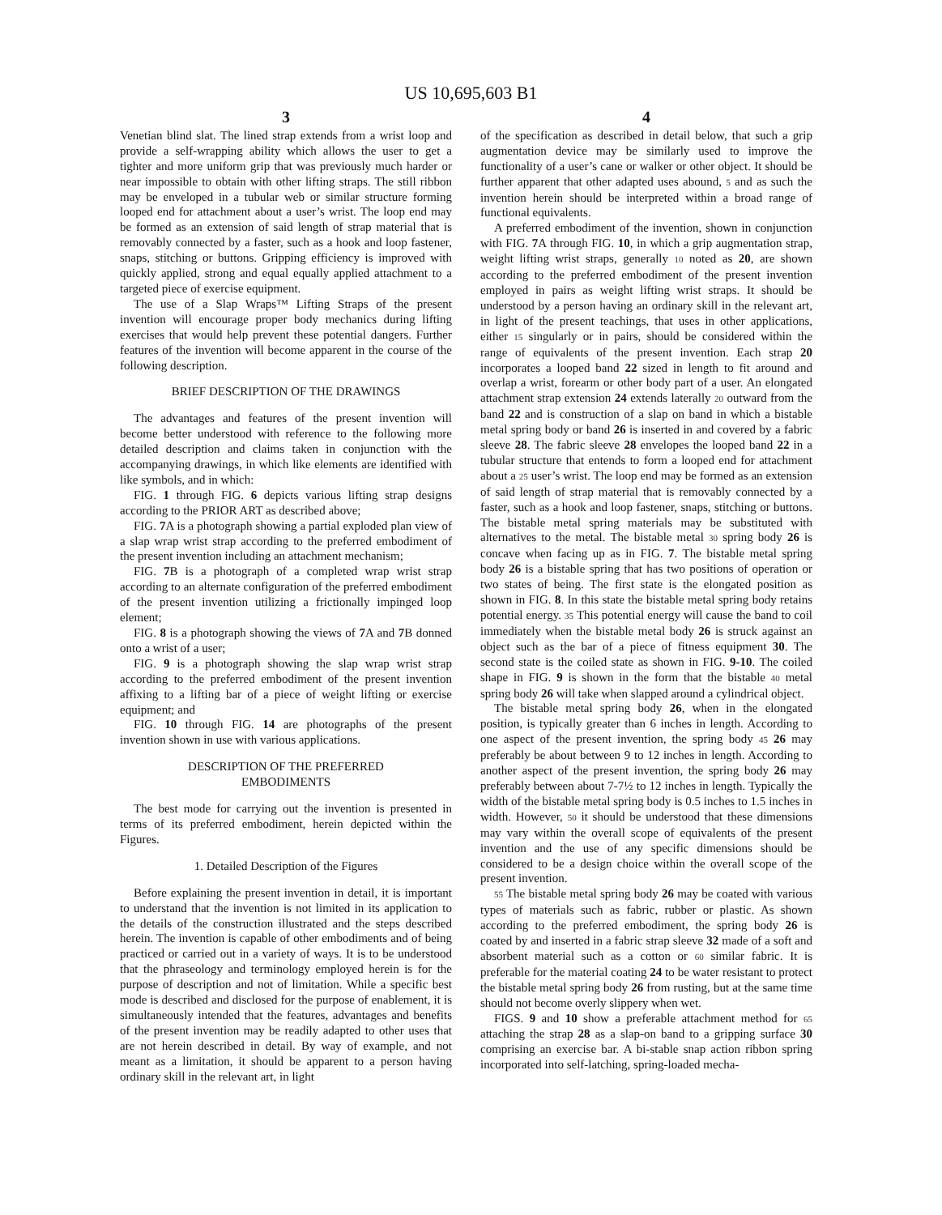US 10,695,603 B1
3
Venetian blind slat. The lined strap extends from a wrist loop and provide a self-wrapping ability which allows the user to get a tighter and more uniform grip that was previously much harder or near impossible to obtain with other lifting straps. The still ribbon may be enveloped in a tubular web or similar structure forming looped end for attachment about a user’s wrist. The loop end may be formed as an extension of said length of strap material that is removably connected by a faster, such as a hook and loop fastener, snaps, stitching or buttons. Gripping efficiency is improved with quickly applied, strong and equal equally applied attachment to a targeted piece of exercise equipment.
The use of a Slap Wraps™ Lifting Straps of the present invention will encourage proper body mechanics during lifting exercises that would help prevent these potential dangers. Further features of the invention will become apparent in the course of the following description.
BRIEF DESCRIPTION OF THE DRAWINGS
The advantages and features of the present invention will become better understood with reference to the following more detailed description and claims taken in conjunction with the accompanying drawings, in which like elements are identified with like symbols, and in which:
FIG. 1 through FIG. 6 depicts various lifting strap designs according to the PRIOR ART as described above;
FIG. 7 A is a photograph showing a partial exploded plan view of a slap wrap wrist strap according to the preferred embodiment of the present invention including an attachment mechanism;
FIG. 7 B is a photograph of a completed wrap wrist strap according to an alternate configuration of the preferred embodiment of the present invention utilizing a frictionally impinged loop element;
FIG. 8 is a photograph showing the views of 7 A and 7 B donned onto a wrist of a user;
FIG. 9 is a photograph showing the slap wrap wrist strap according to the preferred embodiment of the present invention affixing to a lifting bar of a piece of weight lifting or exercise equipment; and
FIG. 10 through FIG. 14 are photographs of the present invention shown in use with various applications.
DESCRIPTION OF THE PREFERRED
EMBODIMENTS
The best mode for carrying out the invention is presented in terms of its preferred embodiment, herein depicted within the Figures.
1. Detailed Description of the Figures
Before explaining the present invention in detail, it is important to understand that the invention is not limited in its application to the details of the construction illustrated and the steps described herein. The invention is capable of other embodiments and of being practiced or carried out in a variety of ways. It is to be understood that the phraseology and terminology employed herein is for the purpose of description and not of limitation. While a specific best mode is described and disclosed for the purpose of enablement, it is simultaneously intended that the features, advantages and benefits of the present invention may be readily adapted to other uses that are not herein described in detail. By way of example, and not meant as a limitation, it should be apparent to a person having ordinary skill in the relevant art, in light
4
of the specification as described in detail below, that such a grip augmentation device may be similarly used to improve the functionality of a user’s cane or walker or other object. It should be further apparent that other adapted uses abound, 5 and as such the invention herein should be interpreted within a broad range of functional equivalents.
A preferred embodiment of the invention, shown in conjunction with FIG. 7 A through FIG. 10, in which a grip augmentation strap, weight lifting wrist straps, generally 10 noted as 20, are shown according to the preferred embodiment of the present invention employed in pairs as weight lifting wrist straps. It should be understood by a person having an ordinary skill in the relevant art, in light of the present teachings, that uses in other applications, either 15 singularly or in pairs, should be considered within the range of equivalents of the present invention. Each strap 20 incorporates a looped band 22 sized in length to fit around and overlap a wrist, forearm or other body part of a user. An elongated attachment strap extension 24 extends laterally 20 outward from the band 22 and is construction of a slap on band in which a bistable metal spring body or band 26 is inserted in and covered by a fabric sleeve 28. The fabric sleeve 28 envelopes the looped band 22 in a tubular structure that entends to form a looped end for attachment about a 25 user’s wrist. The loop end may be formed as an extension of said length of strap material that is removably connected by a faster, such as a hook and loop fastener, snaps, stitching or buttons. The bistable metal spring materials may be substituted with alternatives to the metal. The bistable metal 30 spring body 26 is concave when facing up as in FIG. 7. The bistable metal spring body 26 is a bistable spring that has two positions of operation or two states of being. The first state is the elongated position as shown in FIG. 8. In this state the bistable metal spring body retains potential energy. 35 This potential energy will cause the band to coil immediately when the bistable metal body 26 is struck against an object such as the bar of a piece of fitness equipment 30. The second state is the coiled state as shown in FIG. 9-10. The coiled shape in FIG. 9 is shown in the form that the bistable 40 metal spring body 26 will take when slapped around a cylindrical object.
The bistable metal spring body 26, when in the elongated position, is typically greater than 6 inches in length. According to one aspect of the present invention, the spring body 45 26 may preferably be about between 9 to 12 inches in length. According to another aspect of the present invention, the spring body 26 may preferably between about 7-7½ to 12 inches in length. Typically the width of the bistable metal spring body is 0.5 inches to 1.5 inches in width. However, 50 it should be understood that these dimensions may vary within the overall scope of equivalents of the present invention and the use of any specific dimensions should be considered to be a design choice within the overall scope of the present invention.
55 The bistable metal spring body 26 may be coated with various types of materials such as fabric, rubber or plastic. As shown according to the preferred embodiment, the spring body 26 is coated by and inserted in a fabric strap sleeve 32 made of a soft and absorbent material such as a cotton or 60 similar fabric. It is preferable for the material coating 24 to be water resistant to protect the bistable metal spring body 26 from rusting, but at the same time should not become overly slippery when wet.
FIGS. 9 and 10 show a preferable attachment method for 65 attaching the strap 28 as a slap-on band to a gripping surface 30 comprising an exercise bar. A bi-stable snap action ribbon spring incorporated into self-latching, spring-loaded mecha-